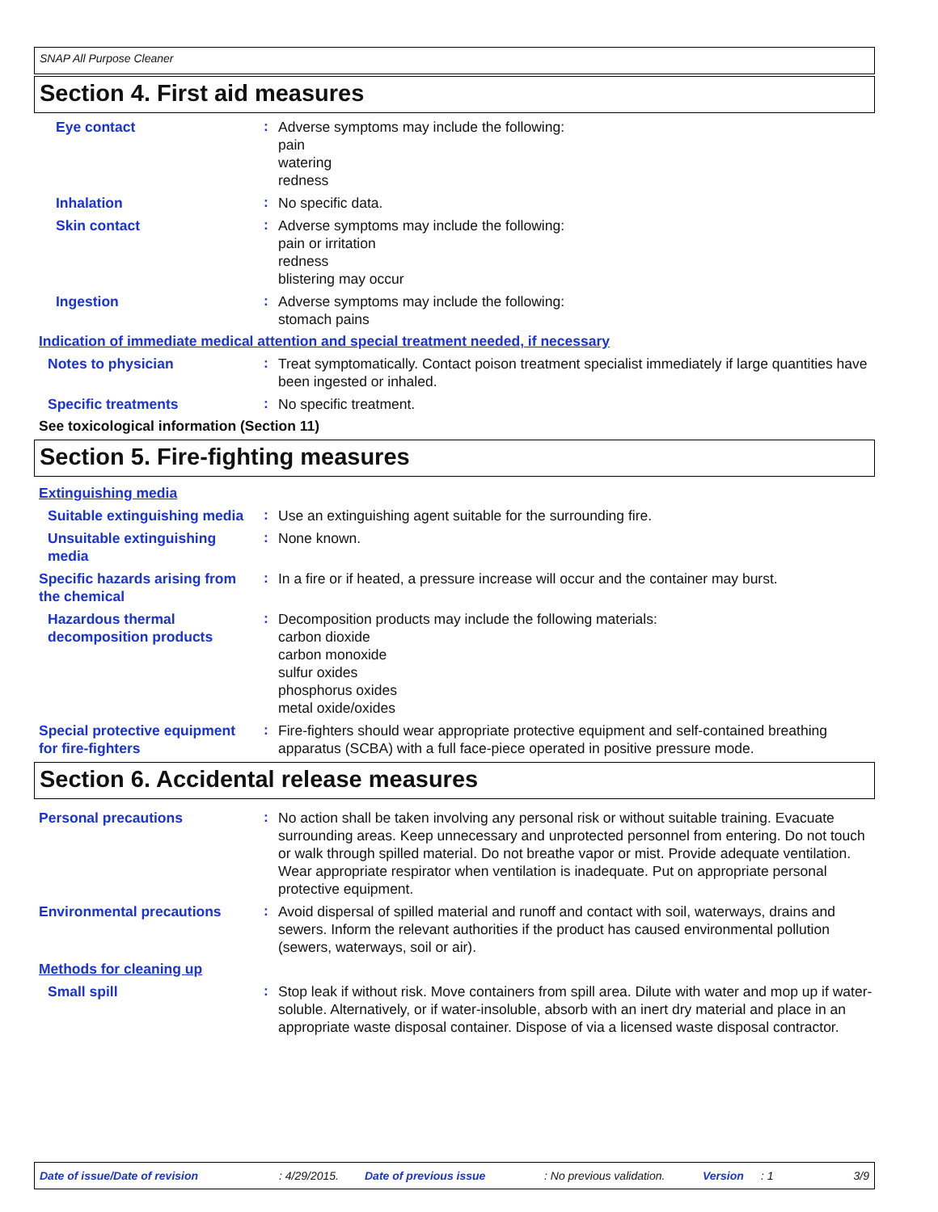SNAP All Purpose Cleaner
Section 4. First aid measures
Eye contact
:
Adverse symptoms may include the following:
pain
watering
redness
Inhalation
:
No specific data.
Skin contact
:
Adverse symptoms may include the following:
pain or irritation
redness
blistering may occur
Ingestion
:
Adverse symptoms may include the following:
stomach pains
Indication of immediate medical attention and special treatment needed, if necessary
Notes to physician
:
Treat symptomatically. Contact poison treatment specialist immediately if large quantities have been ingested or inhaled.
Specific treatments
:
No specific treatment.
See toxicological information (Section 11)
Section 5. Fire-fighting measures
Extinguishing media
Suitable extinguishing media
:
Use an extinguishing agent suitable for the surrounding fire.
Unsuitable extinguishing media
:
None known.
Specific hazards arising from the chemical
:
In a fire or if heated, a pressure increase will occur and the container may burst.
Hazardous thermal decomposition products
:
Decomposition products may include the following materials:
carbon dioxide
carbon monoxide
sulfur oxides
phosphorus oxides
metal oxide/oxides
Special protective equipment for fire-fighters
:
Fire-fighters should wear appropriate protective equipment and self-contained breathing apparatus (SCBA) with a full face-piece operated in positive pressure mode.
Section 6. Accidental release measures
Personal precautions
:
No action shall be taken involving any personal risk or without suitable training. Evacuate surrounding areas. Keep unnecessary and unprotected personnel from entering. Do not touch or walk through spilled material. Do not breathe vapor or mist. Provide adequate ventilation. Wear appropriate respirator when ventilation is inadequate. Put on appropriate personal protective equipment.
Environmental precautions
:
Avoid dispersal of spilled material and runoff and contact with soil, waterways, drains and sewers. Inform the relevant authorities if the product has caused environmental pollution (sewers, waterways, soil or air).
Methods for cleaning up
Small spill
:
Stop leak if without risk. Move containers from spill area. Dilute with water and mop up if water-soluble. Alternatively, or if water-insoluble, absorb with an inert dry material and place in an appropriate waste disposal container. Dispose of via a licensed waste disposal contractor.
Date of issue/Date of revision: 4/29/2015. Date of previous issue: No previous validation. Version: 1 3/9